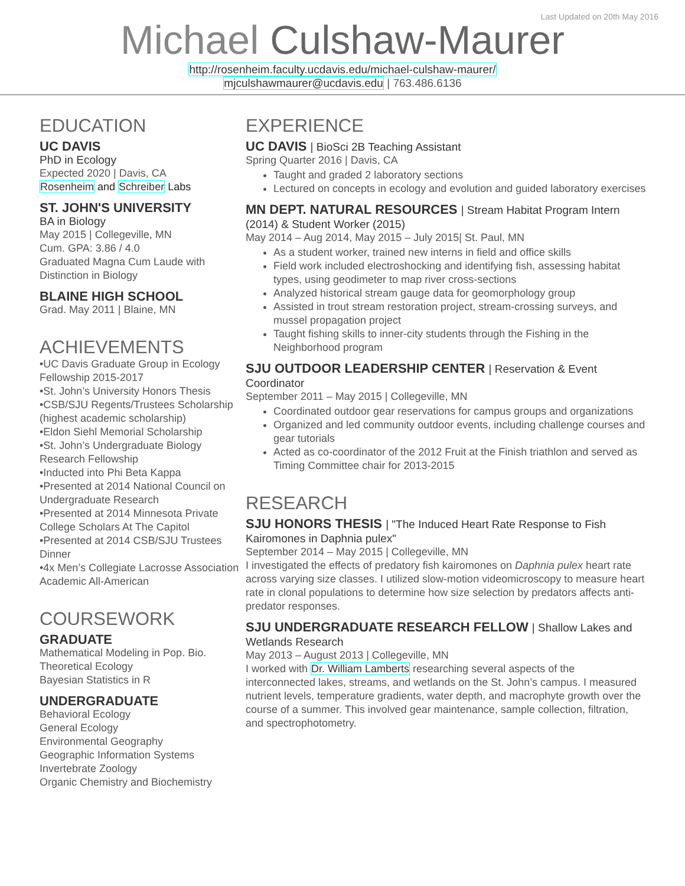Last Updated on 20th May 2016
Michael Culshaw-Maurer
http://rosenheim.faculty.ucdavis.edu/michael-culshaw-maurer/
mjculshawmaurer@ucdavis.edu | 763.486.6136
EDUCATION
UC DAVIS
PhD in Ecology
Expected 2020 | Davis, CA
Rosenheim and Schreiber Labs
ST. JOHN'S UNIVERSITY
BA in Biology
May 2015 | Collegeville, MN
Cum. GPA: 3.86 / 4.0
Graduated Magna Cum Laude with Distinction in Biology
BLAINE HIGH SCHOOL
Grad. May 2011 | Blaine, MN
ACHIEVEMENTS
•UC Davis Graduate Group in Ecology Fellowship 2015-2017
•St. John’s University Honors Thesis
•CSB/SJU Regents/Trustees Scholarship (highest academic scholarship)
•Eldon Siehl Memorial Scholarship
•St. John’s Undergraduate Biology Research Fellowship
•Inducted into Phi Beta Kappa
•Presented at 2014 National Council on Undergraduate Research
•Presented at 2014 Minnesota Private College Scholars At The Capitol
•Presented at 2014 CSB/SJU Trustees Dinner
•4x Men’s Collegiate Lacrosse Association Academic All-American
COURSEWORK
GRADUATE
Mathematical Modeling in Pop. Bio.
Theoretical Ecology
Bayesian Statistics in R
UNDERGRADUATE
Behavioral Ecology
General Ecology
Environmental Geography
Geographic Information Systems
Invertebrate Zoology
Organic Chemistry and Biochemistry
EXPERIENCE
UC DAVIS | BioSci 2B Teaching Assistant
Spring Quarter 2016 | Davis, CA
Taught and graded 2 laboratory sections
Lectured on concepts in ecology and evolution and guided laboratory exercises
MN DEPT. NATURAL RESOURCES | Stream Habitat Program Intern (2014) & Student Worker (2015)
May 2014 – Aug 2014, May 2015 – July 2015| St. Paul, MN
As a student worker, trained new interns in field and office skills
Field work included electroshocking and identifying fish, assessing habitat types, using geodimeter to map river cross-sections
Analyzed historical stream gauge data for geomorphology group
Assisted in trout stream restoration project, stream-crossing surveys, and mussel propagation project
Taught fishing skills to inner-city students through the Fishing in the Neighborhood program
SJU OUTDOOR LEADERSHIP CENTER | Reservation & Event Coordinator
September 2011 – May 2015 | Collegeville, MN
Coordinated outdoor gear reservations for campus groups and organizations
Organized and led community outdoor events, including challenge courses and gear tutorials
Acted as co-coordinator of the 2012 Fruit at the Finish triathlon and served as Timing Committee chair for 2013-2015
RESEARCH
SJU HONORS THESIS | "The Induced Heart Rate Response to Fish Kairomones in Daphnia pulex"
September 2014 – May 2015 | Collegeville, MN
I investigated the effects of predatory fish kairomones on Daphnia pulex heart rate across varying size classes. I utilized slow-motion videomicroscopy to measure heart rate in clonal populations to determine how size selection by predators affects anti-predator responses.
SJU UNDERGRADUATE RESEARCH FELLOW | Shallow Lakes and Wetlands Research
May 2013 – August 2013 | Collegeville, MN
I worked with Dr. William Lamberts researching several aspects of the interconnected lakes, streams, and wetlands on the St. John’s campus. I measured nutrient levels, temperature gradients, water depth, and macrophyte growth over the course of a summer. This involved gear maintenance, sample collection, filtration, and spectrophotometry.